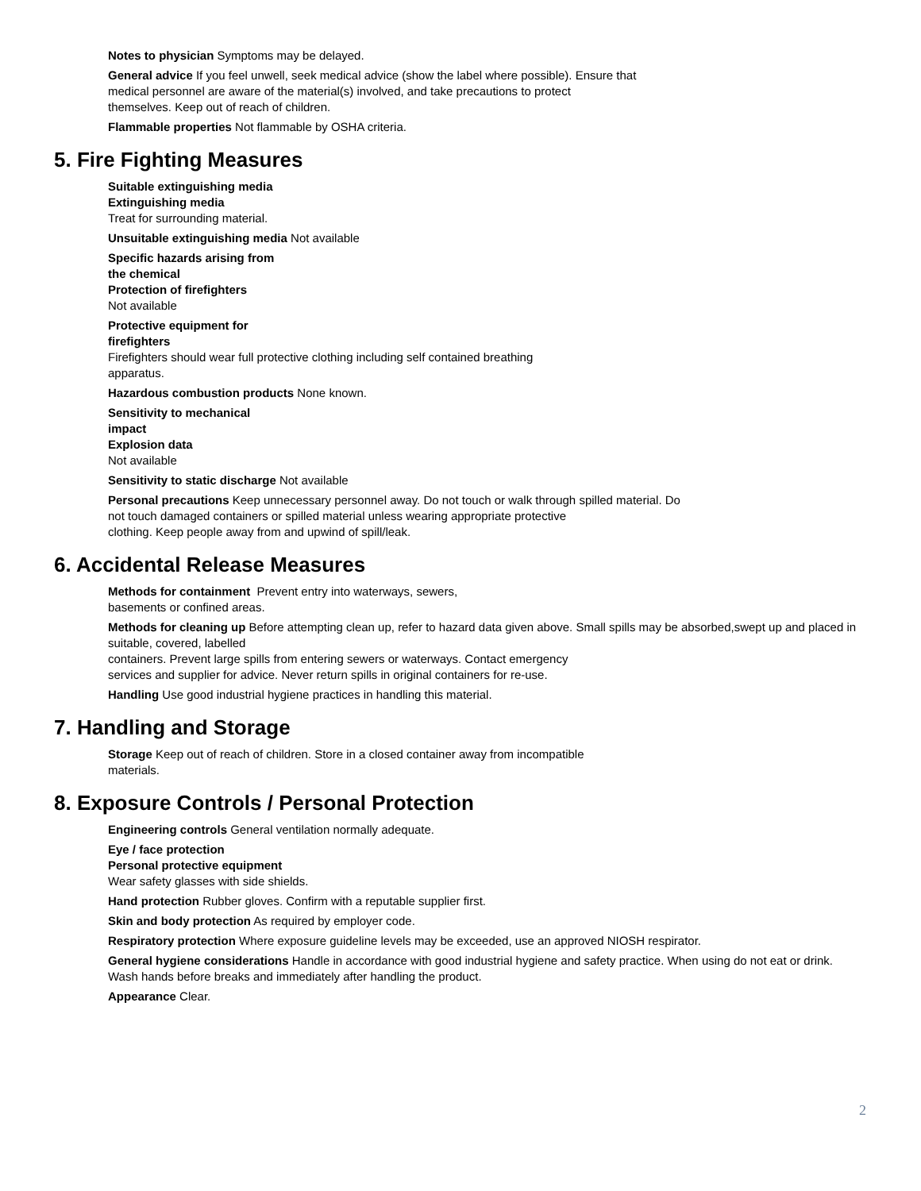Notes to physician Symptoms may be delayed.
General advice If you feel unwell, seek medical advice (show the label where possible). Ensure that
medical personnel are aware of the material(s) involved, and take precautions to protect
themselves. Keep out of reach of children.
Flammable properties Not flammable by OSHA criteria.
5. Fire Fighting Measures
Suitable extinguishing media
Extinguishing media
Treat for surrounding material.
Unsuitable extinguishing media Not available
Specific hazards arising from
the chemical
Protection of firefighters
Not available
Protective equipment for
firefighters
Firefighters should wear full protective clothing including self contained breathing
apparatus.
Hazardous combustion products None known.
Sensitivity to mechanical
impact
Explosion data
Not available
Sensitivity to static discharge Not available
Personal precautions Keep unnecessary personnel away. Do not touch or walk through spilled material. Do
not touch damaged containers or spilled material unless wearing appropriate protective
clothing. Keep people away from and upwind of spill/leak.
6. Accidental Release Measures
Methods for containment Prevent entry into waterways, sewers,
basements or confined areas.
Methods for cleaning up Before attempting clean up, refer to hazard data given above. Small spills may be absorbed,swept up and placed in suitable, covered, labelled
containers. Prevent large spills from entering sewers or waterways. Contact emergency
services and supplier for advice. Never return spills in original containers for re-use.
Handling Use good industrial hygiene practices in handling this material.
7. Handling and Storage
Storage Keep out of reach of children. Store in a closed container away from incompatible
materials.
8. Exposure Controls / Personal Protection
Engineering controls General ventilation normally adequate.
Eye / face protection
Personal protective equipment
Wear safety glasses with side shields.
Hand protection Rubber gloves. Confirm with a reputable supplier first.
Skin and body protection As required by employer code.
Respiratory protection Where exposure guideline levels may be exceeded, use an approved NIOSH respirator.
General hygiene considerations Handle in accordance with good industrial hygiene and safety practice. When using do not eat or drink. Wash hands before breaks and immediately after handling the product.
Appearance Clear.
2